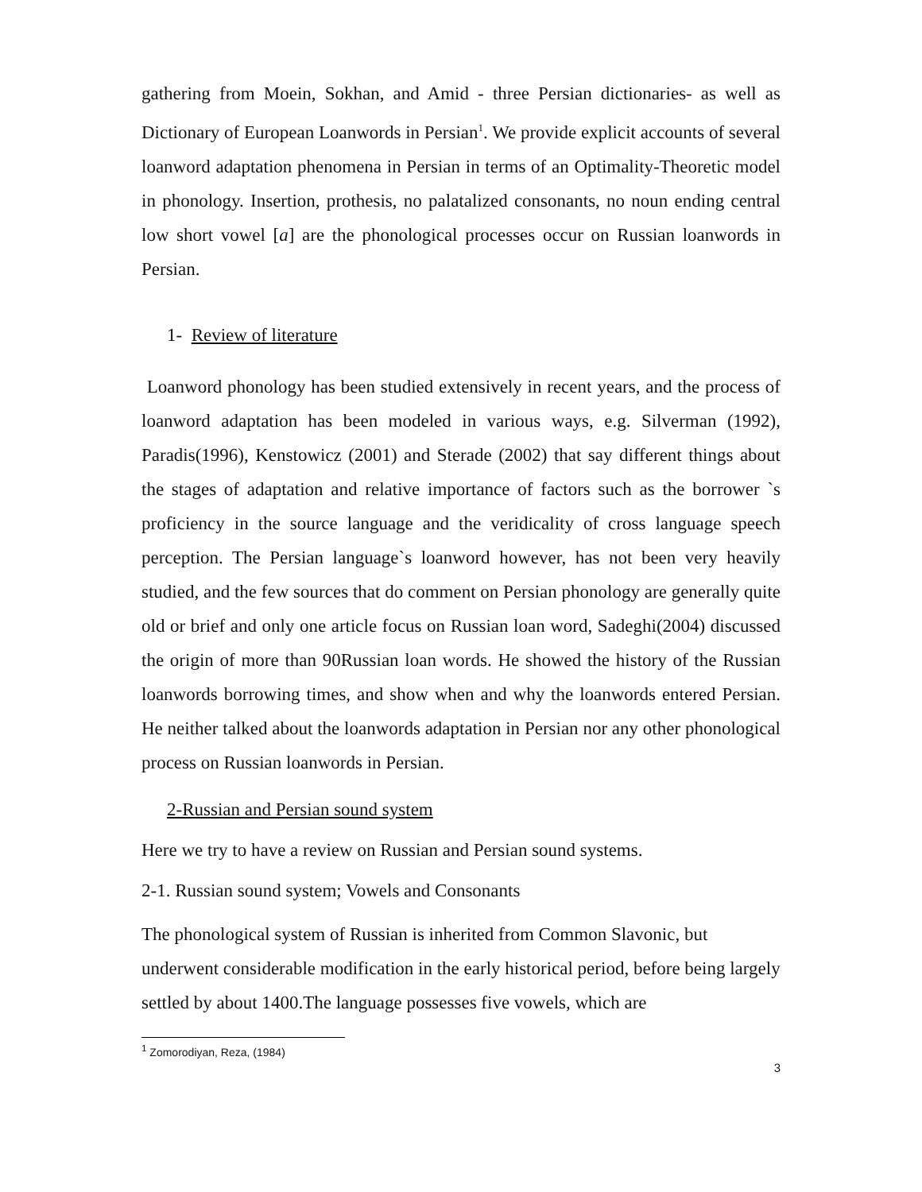gathering from Moein, Sokhan, and Amid - three Persian dictionaries- as well as Dictionary of European Loanwords in Persian<sup>1</sup>. We provide explicit accounts of several loanword adaptation phenomena in Persian in terms of an Optimality-Theoretic model in phonology. Insertion, prothesis, no palatalized consonants, no noun ending central low short vowel [a] are the phonological processes occur on Russian loanwords in Persian.
1- Review of literature
Loanword phonology has been studied extensively in recent years, and the process of loanword adaptation has been modeled in various ways, e.g. Silverman (1992), Paradis(1996), Kenstowicz (2001) and Sterade (2002) that say different things about the stages of adaptation and relative importance of factors such as the borrower `s proficiency in the source language and the veridicality of cross language speech perception. The Persian language`s loanword however, has not been very heavily studied, and the few sources that do comment on Persian phonology are generally quite old or brief and only one article focus on Russian loan word, Sadeghi(2004) discussed the origin of more than 90Russian loan words. He showed the history of the Russian loanwords borrowing times, and show when and why the loanwords entered Persian. He neither talked about the loanwords adaptation in Persian nor any other phonological process on Russian loanwords in Persian.
2-Russian and Persian sound system
Here we try to have a review on Russian and Persian sound systems.
2-1. Russian sound system; Vowels and Consonants
The phonological system of Russian is inherited from Common Slavonic, but underwent considerable modification in the early historical period, before being largely settled by about 1400.The language possesses five vowels, which are
<sup>1</sup> Zomorodiyan, Reza, (1984)
3